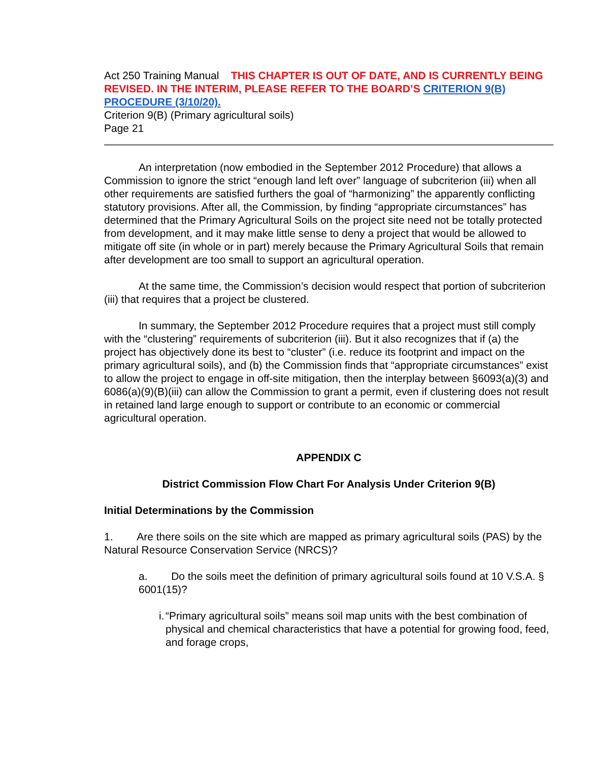Act 250 Training Manual THIS CHAPTER IS OUT OF DATE, AND IS CURRENTLY BEING REVISED. IN THE INTERIM, PLEASE REFER TO THE BOARD’S CRITERION 9(B) PROCEDURE (3/10/20).
Criterion 9(B) (Primary agricultural soils)
Page 21
An interpretation (now embodied in the September 2012 Procedure) that allows a Commission to ignore the strict “enough land left over” language of subcriterion (iii) when all other requirements are satisfied furthers the goal of “harmonizing” the apparently conflicting statutory provisions. After all, the Commission, by finding “appropriate circumstances” has determined that the Primary Agricultural Soils on the project site need not be totally protected from development, and it may make little sense to deny a project that would be allowed to mitigate off site (in whole or in part) merely because the Primary Agricultural Soils that remain after development are too small to support an agricultural operation.
At the same time, the Commission’s decision would respect that portion of subcriterion (iii) that requires that a project be clustered.
In summary, the September 2012 Procedure requires that a project must still comply with the “clustering” requirements of subcriterion (iii). But it also recognizes that if (a) the project has objectively done its best to “cluster” (i.e. reduce its footprint and impact on the primary agricultural soils), and (b) the Commission finds that “appropriate circumstances” exist to allow the project to engage in off-site mitigation, then the interplay between §6093(a)(3) and 6086(a)(9)(B)(iii) can allow the Commission to grant a permit, even if clustering does not result in retained land large enough to support or contribute to an economic or commercial agricultural operation.
APPENDIX C
District Commission Flow Chart For Analysis Under Criterion 9(B)
Initial Determinations by the Commission
1. Are there soils on the site which are mapped as primary agricultural soils (PAS) by the Natural Resource Conservation Service (NRCS)?
a. Do the soils meet the definition of primary agricultural soils found at 10 V.S.A. § 6001(15)?
i. “Primary agricultural soils” means soil map units with the best combination of physical and chemical characteristics that have a potential for growing food, feed, and forage crops,